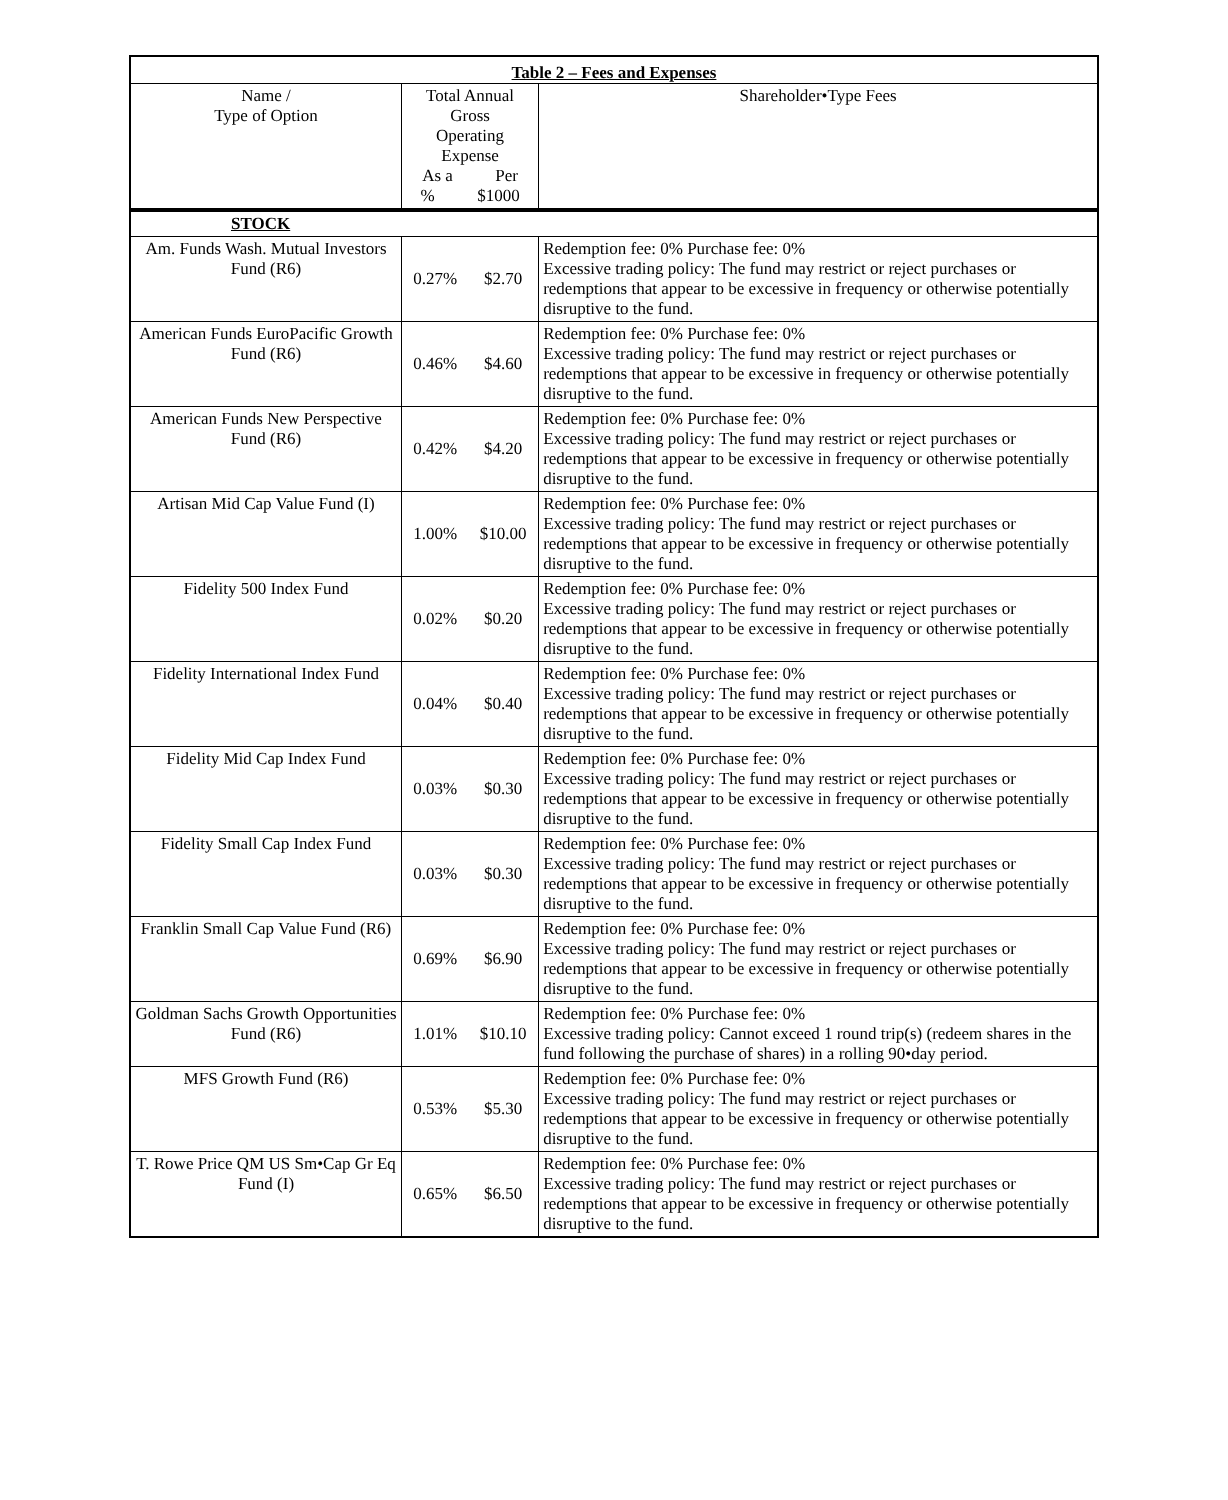| Table 2 – Fees and Expenses | | | |
| --- | --- | --- | --- |
| Name / Type of Option | Total Annual Gross Operating Expense As a Per % $1000 | | Shareholder•Type Fees |
| STOCK | | | |
| Am. Funds Wash. Mutual Investors Fund (R6) | 0.27% | $2.70 | Redemption fee: 0% Purchase fee: 0% Excessive trading policy: The fund may restrict or reject purchases or redemptions that appear to be excessive in frequency or otherwise potentially disruptive to the fund. |
| American Funds EuroPacific Growth Fund (R6) | 0.46% | $4.60 | Redemption fee: 0% Purchase fee: 0% Excessive trading policy: The fund may restrict or reject purchases or redemptions that appear to be excessive in frequency or otherwise potentially disruptive to the fund. |
| American Funds New Perspective Fund (R6) | 0.42% | $4.20 | Redemption fee: 0% Purchase fee: 0% Excessive trading policy: The fund may restrict or reject purchases or redemptions that appear to be excessive in frequency or otherwise potentially disruptive to the fund. |
| Artisan Mid Cap Value Fund (I) | 1.00% | $10.00 | Redemption fee: 0% Purchase fee: 0% Excessive trading policy: The fund may restrict or reject purchases or redemptions that appear to be excessive in frequency or otherwise potentially disruptive to the fund. |
| Fidelity 500 Index Fund | 0.02% | $0.20 | Redemption fee: 0% Purchase fee: 0% Excessive trading policy: The fund may restrict or reject purchases or redemptions that appear to be excessive in frequency or otherwise potentially disruptive to the fund. |
| Fidelity International Index Fund | 0.04% | $0.40 | Redemption fee: 0% Purchase fee: 0% Excessive trading policy: The fund may restrict or reject purchases or redemptions that appear to be excessive in frequency or otherwise potentially disruptive to the fund. |
| Fidelity Mid Cap Index Fund | 0.03% | $0.30 | Redemption fee: 0% Purchase fee: 0% Excessive trading policy: The fund may restrict or reject purchases or redemptions that appear to be excessive in frequency or otherwise potentially disruptive to the fund. |
| Fidelity Small Cap Index Fund | 0.03% | $0.30 | Redemption fee: 0% Purchase fee: 0% Excessive trading policy: The fund may restrict or reject purchases or redemptions that appear to be excessive in frequency or otherwise potentially disruptive to the fund. |
| Franklin Small Cap Value Fund (R6) | 0.69% | $6.90 | Redemption fee: 0% Purchase fee: 0% Excessive trading policy: The fund may restrict or reject purchases or redemptions that appear to be excessive in frequency or otherwise potentially disruptive to the fund. |
| Goldman Sachs Growth Opportunities Fund (R6) | 1.01% | $10.10 | Redemption fee: 0% Purchase fee: 0% Excessive trading policy: Cannot exceed 1 round trip(s) (redeem shares in the fund following the purchase of shares) in a rolling 90•day period. |
| MFS Growth Fund (R6) | 0.53% | $5.30 | Redemption fee: 0% Purchase fee: 0% Excessive trading policy: The fund may restrict or reject purchases or redemptions that appear to be excessive in frequency or otherwise potentially disruptive to the fund. |
| T. Rowe Price QM US Sm•Cap Gr Eq Fund (I) | 0.65% | $6.50 | Redemption fee: 0% Purchase fee: 0% Excessive trading policy: The fund may restrict or reject purchases or redemptions that appear to be excessive in frequency or otherwise potentially disruptive to the fund. |